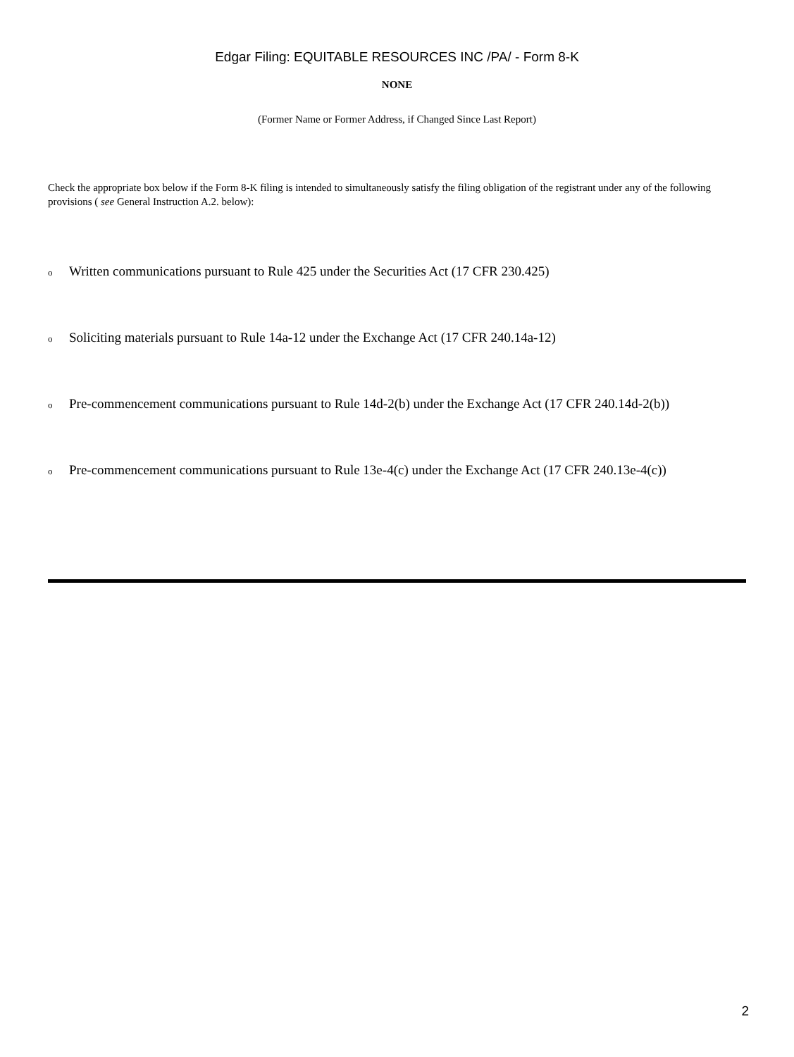Edgar Filing: EQUITABLE RESOURCES INC /PA/ - Form 8-K
NONE
(Former Name or Former Address, if Changed Since Last Report)
Check the appropriate box below if the Form 8-K filing is intended to simultaneously satisfy the filing obligation of the registrant under any of the following provisions ( see General Instruction A.2. below):
o Written communications pursuant to Rule 425 under the Securities Act (17 CFR 230.425)
o Soliciting materials pursuant to Rule 14a-12 under the Exchange Act (17 CFR 240.14a-12)
o Pre-commencement communications pursuant to Rule 14d-2(b) under the Exchange Act (17 CFR 240.14d-2(b))
o Pre-commencement communications pursuant to Rule 13e-4(c) under the Exchange Act (17 CFR 240.13e-4(c))
2